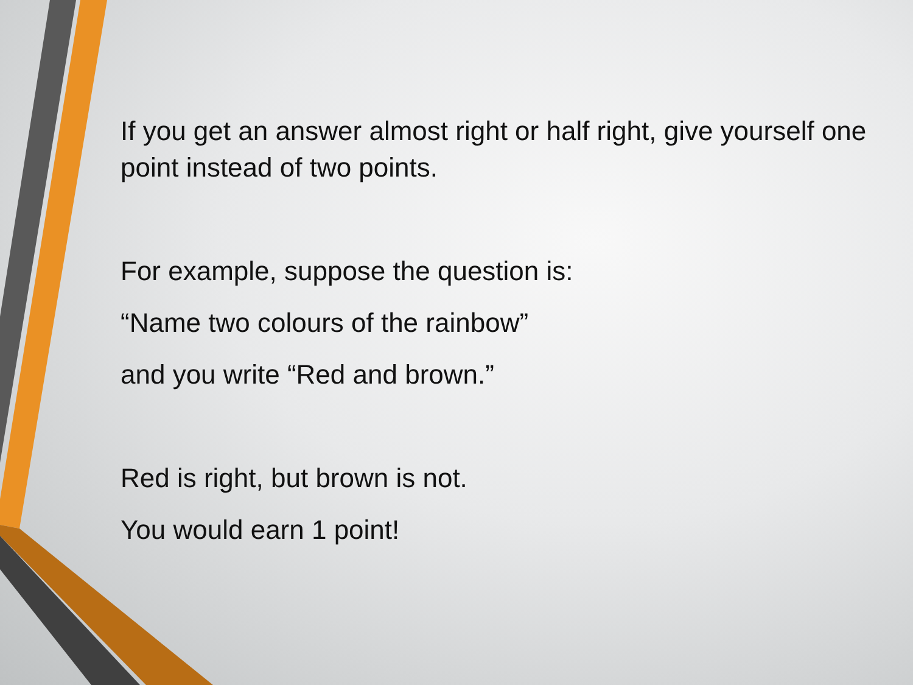If you get an answer almost right or half right, give yourself one point instead of two points.
For example, suppose the question is:
“Name two colours of the rainbow”
and you write “Red and brown.”
Red is right, but brown is not.
You would earn 1 point!